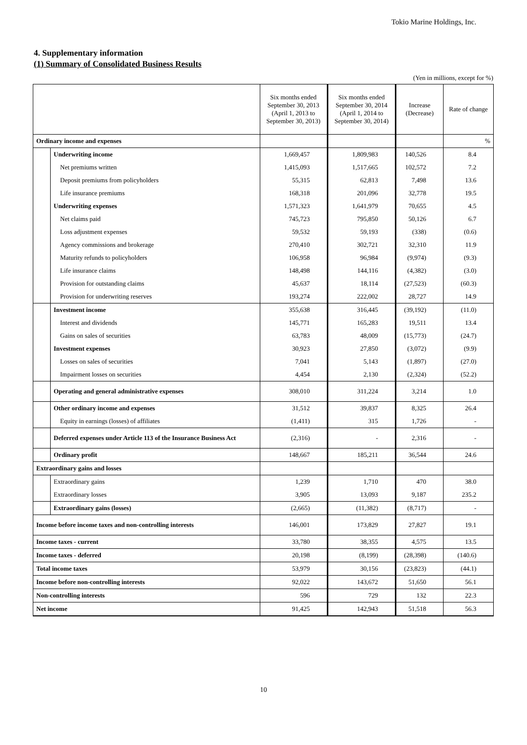Tokio Marine Holdings, Inc.
4. Supplementary information
(1) Summary of Consolidated Business Results
(Yen in millions, except for %)
| | | Six months ended September 30, 2013 (April 1, 2013 to September 30, 2013) | Six months ended September 30, 2014 (April 1, 2014 to September 30, 2014) | Increase (Decrease) | Rate of change |
| --- | --- | --- | --- | --- | --- |
| Ordinary income and expenses | | | | | % |
| | Underwriting income | 1,669,457 | 1,809,983 | 140,526 | 8.4 |
| | Net premiums written | 1,415,093 | 1,517,665 | 102,572 | 7.2 |
| | Deposit premiums from policyholders | 55,315 | 62,813 | 7,498 | 13.6 |
| | Life insurance premiums | 168,318 | 201,096 | 32,778 | 19.5 |
| | Underwriting expenses | 1,571,323 | 1,641,979 | 70,655 | 4.5 |
| | Net claims paid | 745,723 | 795,850 | 50,126 | 6.7 |
| | Loss adjustment expenses | 59,532 | 59,193 | (338) | (0.6) |
| | Agency commissions and brokerage | 270,410 | 302,721 | 32,310 | 11.9 |
| | Maturity refunds to policyholders | 106,958 | 96,984 | (9,974) | (9.3) |
| | Life insurance claims | 148,498 | 144,116 | (4,382) | (3.0) |
| | Provision for outstanding claims | 45,637 | 18,114 | (27,523) | (60.3) |
| | Provision for underwriting reserves | 193,274 | 222,002 | 28,727 | 14.9 |
| | Investment income | 355,638 | 316,445 | (39,192) | (11.0) |
| | Interest and dividends | 145,771 | 165,283 | 19,511 | 13.4 |
| | Gains on sales of securities | 63,783 | 48,009 | (15,773) | (24.7) |
| | Investment expenses | 30,923 | 27,850 | (3,072) | (9.9) |
| | Losses on sales of securities | 7,041 | 5,143 | (1,897) | (27.0) |
| | Impairment losses on securities | 4,454 | 2,130 | (2,324) | (52.2) |
| | Operating and general administrative expenses | 308,010 | 311,224 | 3,214 | 1.0 |
| | Other ordinary income and expenses | 31,512 | 39,837 | 8,325 | 26.4 |
| | Equity in earnings (losses) of affiliates | (1,411) | 315 | 1,726 | - |
| | Deferred expenses under Article 113 of the Insurance Business Act | (2,316) | - | 2,316 | - |
| | Ordinary profit | 148,667 | 185,211 | 36,544 | 24.6 |
| Extraordinary gains and losses | | | | | |
| | Extraordinary gains | 1,239 | 1,710 | 470 | 38.0 |
| | Extraordinary losses | 3,905 | 13,093 | 9,187 | 235.2 |
| | Extraordinary gains (losses) | (2,665) | (11,382) | (8,717) | - |
| Income before income taxes and non-controlling interests | | 146,001 | 173,829 | 27,827 | 19.1 |
| Income taxes - current | | 33,780 | 38,355 | 4,575 | 13.5 |
| Income taxes - deferred | | 20,198 | (8,199) | (28,398) | (140.6) |
| Total income taxes | | 53,979 | 30,156 | (23,823) | (44.1) |
| Income before non-controlling interests | | 92,022 | 143,672 | 51,650 | 56.1 |
| Non-controlling interests | | 596 | 729 | 132 | 22.3 |
| Net income | | 91,425 | 142,943 | 51,518 | 56.3 |
10